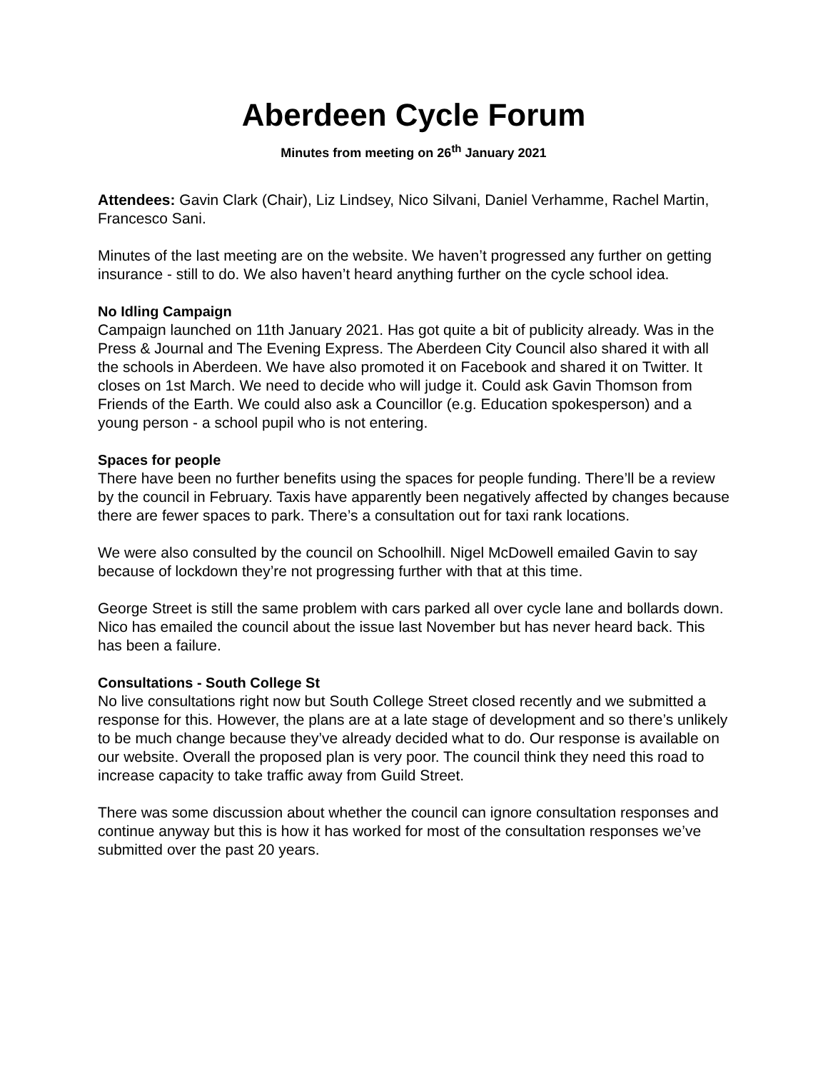Aberdeen Cycle Forum
Minutes from meeting on 26<sup>th</sup> January 2021
Attendees: Gavin Clark (Chair), Liz Lindsey, Nico Silvani, Daniel Verhamme, Rachel Martin, Francesco Sani.
Minutes of the last meeting are on the website. We haven’t progressed any further on getting insurance - still to do. We also haven’t heard anything further on the cycle school idea.
No Idling Campaign
Campaign launched on 11th January 2021. Has got quite a bit of publicity already. Was in the Press & Journal and The Evening Express. The Aberdeen City Council also shared it with all the schools in Aberdeen. We have also promoted it on Facebook and shared it on Twitter. It closes on 1st March. We need to decide who will judge it. Could ask Gavin Thomson from Friends of the Earth. We could also ask a Councillor (e.g. Education spokesperson) and a young person - a school pupil who is not entering.
Spaces for people
There have been no further benefits using the spaces for people funding. There’ll be a review by the council in February. Taxis have apparently been negatively affected by changes because there are fewer spaces to park. There’s a consultation out for taxi rank locations.
We were also consulted by the council on Schoolhill. Nigel McDowell emailed Gavin to say because of lockdown they’re not progressing further with that at this time.
George Street is still the same problem with cars parked all over cycle lane and bollards down. Nico has emailed the council about the issue last November but has never heard back. This has been a failure.
Consultations - South College St
No live consultations right now but South College Street closed recently and we submitted a response for this. However, the plans are at a late stage of development and so there’s unlikely to be much change because they’ve already decided what to do. Our response is available on our website. Overall the proposed plan is very poor. The council think they need this road to increase capacity to take traffic away from Guild Street.
There was some discussion about whether the council can ignore consultation responses and continue anyway but this is how it has worked for most of the consultation responses we’ve submitted over the past 20 years.